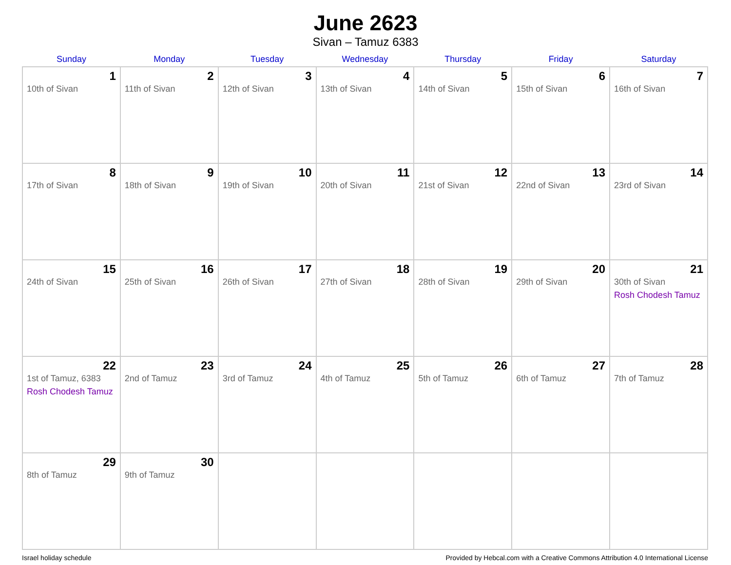June 2623
Sivan – Tamuz 6383
| Sunday | Monday | Tuesday | Wednesday | Thursday | Friday | Saturday |
| --- | --- | --- | --- | --- | --- | --- |
| 1 10th of Sivan | 2 11th of Sivan | 3 12th of Sivan | 4 13th of Sivan | 5 14th of Sivan | 6 15th of Sivan | 7 16th of Sivan |
| 8 17th of Sivan | 9 18th of Sivan | 10 19th of Sivan | 11 20th of Sivan | 12 21st of Sivan | 13 22nd of Sivan | 14 23rd of Sivan |
| 15 24th of Sivan | 16 25th of Sivan | 17 26th of Sivan | 18 27th of Sivan | 19 28th of Sivan | 20 29th of Sivan | 21 30th of Sivan Rosh Chodesh Tamuz |
| 22 1st of Tamuz, 6383 Rosh Chodesh Tamuz | 23 2nd of Tamuz | 24 3rd of Tamuz | 25 4th of Tamuz | 26 5th of Tamuz | 27 6th of Tamuz | 28 7th of Tamuz |
| 29 8th of Tamuz | 30 9th of Tamuz | | | | | |
Israel holiday schedule Provided by Hebcal.com with a Creative Commons Attribution 4.0 International License